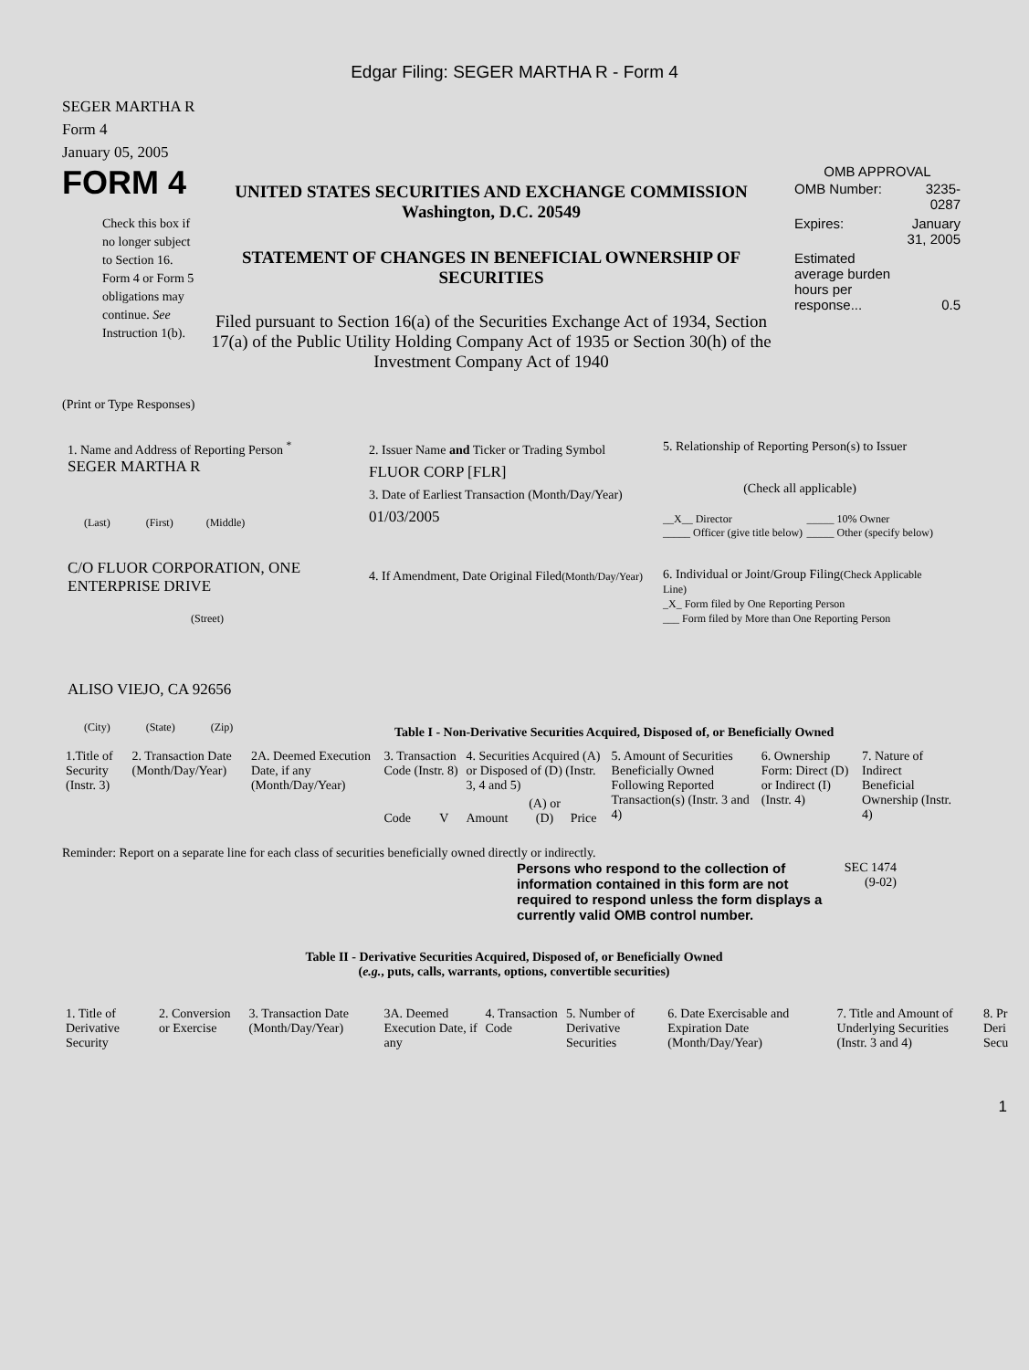Edgar Filing: SEGER MARTHA R - Form 4
SEGER MARTHA R
Form 4
January 05, 2005
FORM 4
Check this box if no longer subject to Section 16. Form 4 or Form 5 obligations may continue. See Instruction 1(b).
UNITED STATES SECURITIES AND EXCHANGE COMMISSION
Washington, D.C. 20549
STATEMENT OF CHANGES IN BENEFICIAL OWNERSHIP OF SECURITIES
Filed pursuant to Section 16(a) of the Securities Exchange Act of 1934, Section 17(a) of the Public Utility Holding Company Act of 1935 or Section 30(h) of the Investment Company Act of 1940
OMB APPROVAL
| OMB Number: | 3235-0287 |
| Expires: | January 31, 2005 |
| Estimated average burden hours per response... | 0.5 |
(Print or Type Responses)
1. Name and Address of Reporting Person <sup>*</sup>
SEGER MARTHA R
(Last) (First) (Middle)
C/O FLUOR CORPORATION, ONE ENTERPRISE DRIVE
(Street)
ALISO VIEJO, CA 92656
(City) (State) (Zip)
2. Issuer Name and Ticker or Trading Symbol
FLUOR CORP [FLR]
3. Date of Earliest Transaction (Month/Day/Year)
01/03/2005
4. If Amendment, Date Original Filed(Month/Day/Year)
5. Relationship of Reporting Person(s) to Issuer
(Check all applicable)
| __X__ Director | _____ 10% Owner |
| _____ Officer (give title below) | _____ Other (specify below) |
6. Individual or Joint/Group Filing(Check Applicable Line)
_X_ Form filed by One Reporting Person
___ Form filed by More than One Reporting Person
Table I - Non-Derivative Securities Acquired, Disposed of, or Beneficially Owned
| 1.Title of Security (Instr. 3) | 2. Transaction Date (Month/Day/Year) | 2A. Deemed Execution Date, if any (Month/Day/Year) | 3. Transaction Code (Instr. 8) | | 4. Securities Acquired (A) or Disposed of (D) (Instr. 3, 4 and 5) | | | 5. Amount of Securities Beneficially Owned Following Reported Transaction(s) (Instr. 3 and 4) | 6. Ownership Form: Direct (D) or Indirect (I) (Instr. 4) | 7. Nature of Indirect Beneficial Ownership (Instr. 4) |
| | | | Code | V | Amount | (A) or (D) | Price | | | |
Reminder: Report on a separate line for each class of securities beneficially owned directly or indirectly.
Persons who respond to the collection of information contained in this form are not required to respond unless the form displays a currently valid OMB control number.
SEC 1474 (9-02)
Table II - Derivative Securities Acquired, Disposed of, or Beneficially Owned
(e.g., puts, calls, warrants, options, convertible securities)
| 1. Title of Derivative Security | 2. Conversion or Exercise | 3. Transaction Date (Month/Day/Year) | 3A. Deemed Execution Date, if any | 4. Transaction Code | 5. Number of Derivative Securities | 6. Date Exercisable and Expiration Date (Month/Day/Year) | 7. Title and Amount of Underlying Securities (Instr. 3 and 4) | 8. Pr Deri Secu |
1